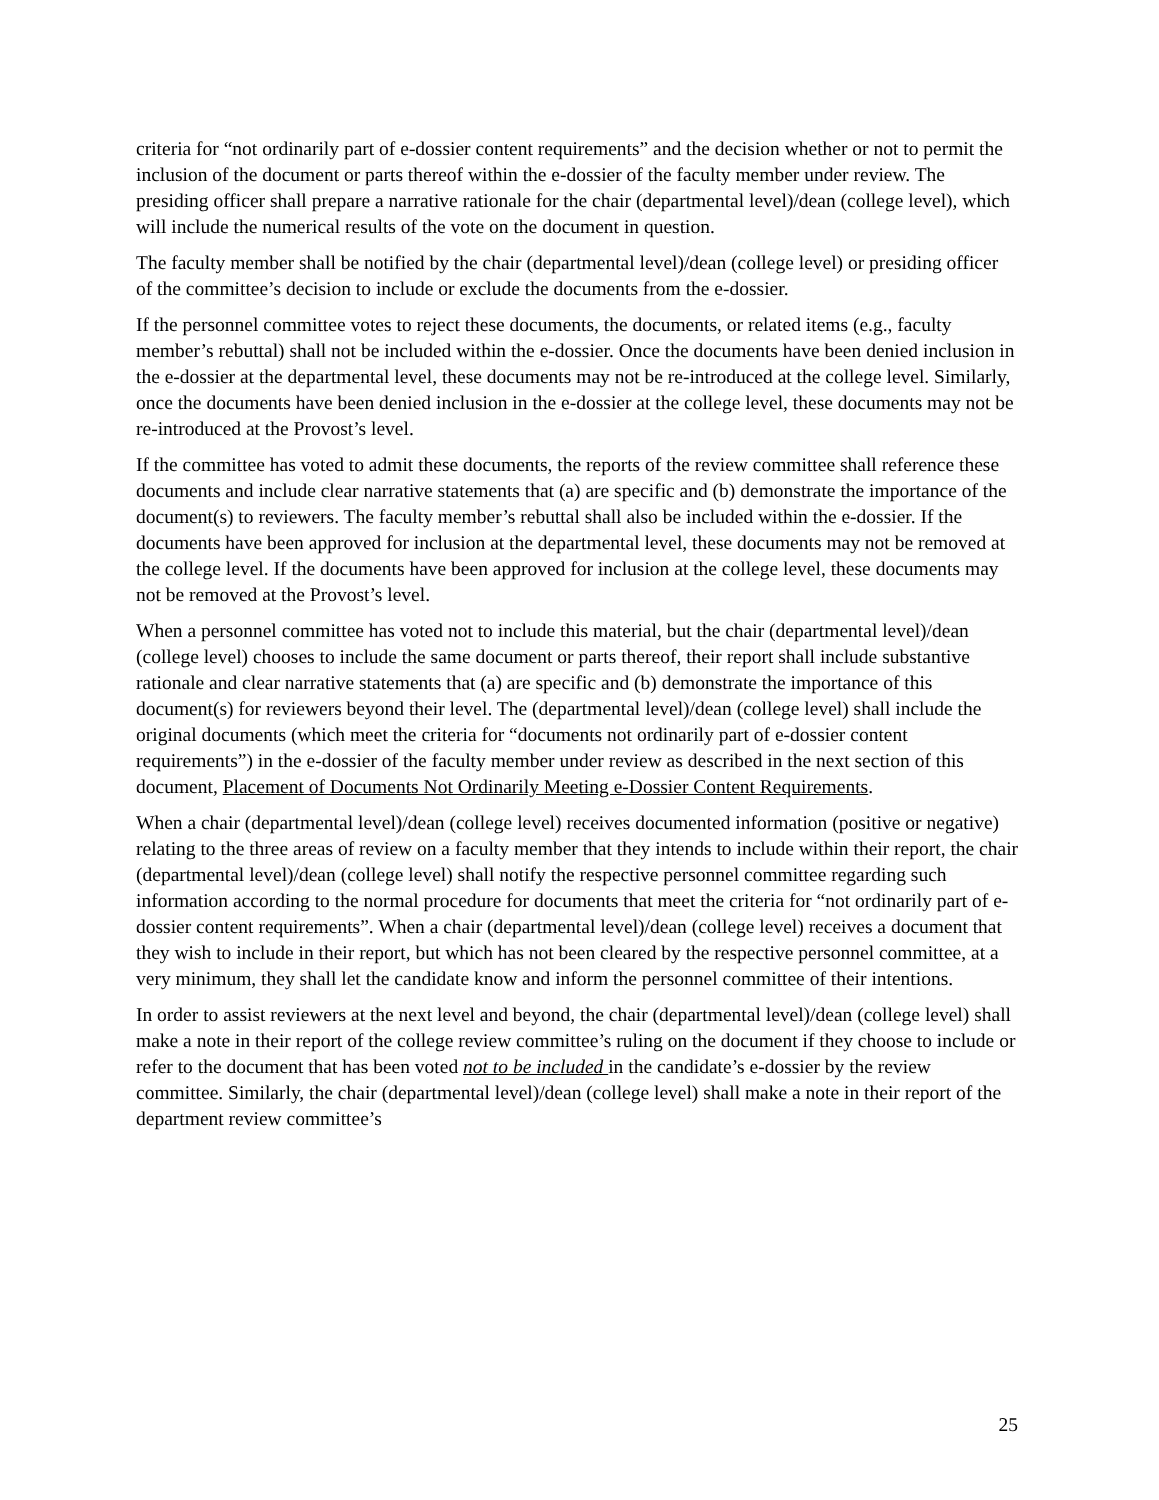criteria for “not ordinarily part of e-dossier content requirements” and the decision whether or not to permit the inclusion of the document or parts thereof within the e-dossier of the faculty member under review. The presiding officer shall prepare a narrative rationale for the chair (departmental level)/dean (college level), which will include the numerical results of the vote on the document in question.
The faculty member shall be notified by the chair (departmental level)/dean (college level) or presiding officer of the committee’s decision to include or exclude the documents from the e-dossier.
If the personnel committee votes to reject these documents, the documents, or related items (e.g., faculty member’s rebuttal) shall not be included within the e-dossier. Once the documents have been denied inclusion in the e-dossier at the departmental level, these documents may not be re-introduced at the college level. Similarly, once the documents have been denied inclusion in the e-dossier at the college level, these documents may not be re-introduced at the Provost’s level.
If the committee has voted to admit these documents, the reports of the review committee shall reference these documents and include clear narrative statements that (a) are specific and (b) demonstrate the importance of the document(s) to reviewers. The faculty member’s rebuttal shall also be included within the e-dossier. If the documents have been approved for inclusion at the departmental level, these documents may not be removed at the college level. If the documents have been approved for inclusion at the college level, these documents may not be removed at the Provost’s level.
When a personnel committee has voted not to include this material, but the chair (departmental level)/dean (college level) chooses to include the same document or parts thereof, their report shall include substantive rationale and clear narrative statements that (a) are specific and (b) demonstrate the importance of this document(s) for reviewers beyond their level. The (departmental level)/dean (college level) shall include the original documents (which meet the criteria for “documents not ordinarily part of e-dossier content requirements”) in the e-dossier of the faculty member under review as described in the next section of this document, Placement of Documents Not Ordinarily Meeting e-Dossier Content Requirements.
When a chair (departmental level)/dean (college level) receives documented information (positive or negative) relating to the three areas of review on a faculty member that they intends to include within their report, the chair (departmental level)/dean (college level) shall notify the respective personnel committee regarding such information according to the normal procedure for documents that meet the criteria for “not ordinarily part of e-dossier content requirements”. When a chair (departmental level)/dean (college level) receives a document that they wish to include in their report, but which has not been cleared by the respective personnel committee, at a very minimum, they shall let the candidate know and inform the personnel committee of their intentions.
In order to assist reviewers at the next level and beyond, the chair (departmental level)/dean (college level) shall make a note in their report of the college review committee’s ruling on the document if they choose to include or refer to the document that has been voted not to be included in the candidate’s e-dossier by the review committee. Similarly, the chair (departmental level)/dean (college level) shall make a note in their report of the department review committee’s
25